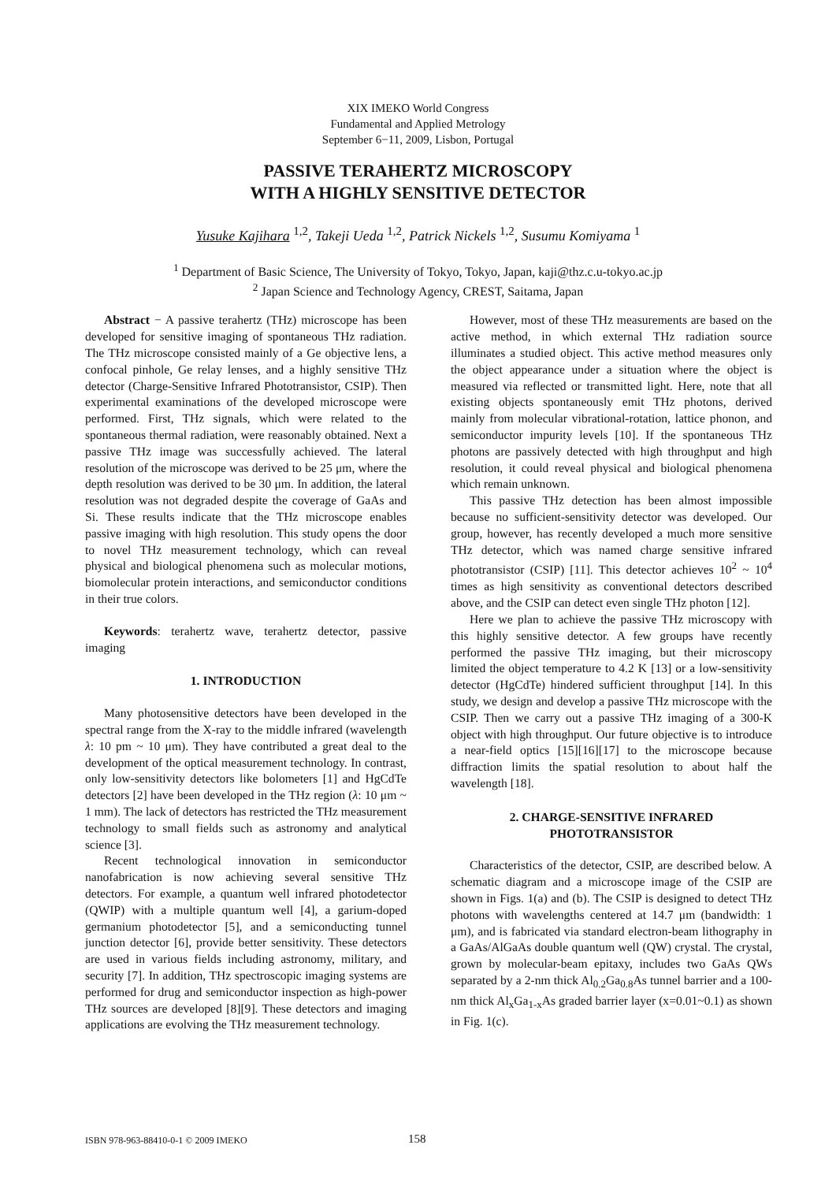XIX IMEKO World Congress
Fundamental and Applied Metrology
September 6−11, 2009, Lisbon, Portugal
PASSIVE TERAHERTZ MICROSCOPY
WITH A HIGHLY SENSITIVE DETECTOR
Yusuke Kajihara <sup>1,2</sup>, Takeji Ueda <sup>1,2</sup>, Patrick Nickels <sup>1,2</sup>, Susumu Komiyama <sup>1</sup>
<sup>1</sup> Department of Basic Science, The University of Tokyo, Tokyo, Japan, kaji@thz.c.u-tokyo.ac.jp
<sup>2</sup> Japan Science and Technology Agency, CREST, Saitama, Japan
Abstract − A passive terahertz (THz) microscope has been developed for sensitive imaging of spontaneous THz radiation. The THz microscope consisted mainly of a Ge objective lens, a confocal pinhole, Ge relay lenses, and a highly sensitive THz detector (Charge-Sensitive Infrared Phototransistor, CSIP). Then experimental examinations of the developed microscope were performed. First, THz signals, which were related to the spontaneous thermal radiation, were reasonably obtained. Next a passive THz image was successfully achieved. The lateral resolution of the microscope was derived to be 25 μm, where the depth resolution was derived to be 30 μm. In addition, the lateral resolution was not degraded despite the coverage of GaAs and Si. These results indicate that the THz microscope enables passive imaging with high resolution. This study opens the door to novel THz measurement technology, which can reveal physical and biological phenomena such as molecular motions, biomolecular protein interactions, and semiconductor conditions in their true colors.
Keywords: terahertz wave, terahertz detector, passive imaging
1. INTRODUCTION
Many photosensitive detectors have been developed in the spectral range from the X-ray to the middle infrared (wavelength λ: 10 pm ~ 10 μm). They have contributed a great deal to the development of the optical measurement technology. In contrast, only low-sensitivity detectors like bolometers [1] and HgCdTe detectors [2] have been developed in the THz region (λ: 10 μm ~ 1 mm). The lack of detectors has restricted the THz measurement technology to small fields such as astronomy and analytical science [3].
Recent technological innovation in semiconductor nanofabrication is now achieving several sensitive THz detectors. For example, a quantum well infrared photodetector (QWIP) with a multiple quantum well [4], a garium-doped germanium photodetector [5], and a semiconducting tunnel junction detector [6], provide better sensitivity. These detectors are used in various fields including astronomy, military, and security [7]. In addition, THz spectroscopic imaging systems are performed for drug and semiconductor inspection as high-power THz sources are developed [8][9]. These detectors and imaging applications are evolving the THz measurement technology.
However, most of these THz measurements are based on the active method, in which external THz radiation source illuminates a studied object. This active method measures only the object appearance under a situation where the object is measured via reflected or transmitted light. Here, note that all existing objects spontaneously emit THz photons, derived mainly from molecular vibrational-rotation, lattice phonon, and semiconductor impurity levels [10]. If the spontaneous THz photons are passively detected with high throughput and high resolution, it could reveal physical and biological phenomena which remain unknown.
This passive THz detection has been almost impossible because no sufficient-sensitivity detector was developed. Our group, however, has recently developed a much more sensitive THz detector, which was named charge sensitive infrared phototransistor (CSIP) [11]. This detector achieves 10<sup>2</sup> ~ 10<sup>4</sup> times as high sensitivity as conventional detectors described above, and the CSIP can detect even single THz photon [12].
Here we plan to achieve the passive THz microscopy with this highly sensitive detector. A few groups have recently performed the passive THz imaging, but their microscopy limited the object temperature to 4.2 K [13] or a low-sensitivity detector (HgCdTe) hindered sufficient throughput [14]. In this study, we design and develop a passive THz microscope with the CSIP. Then we carry out a passive THz imaging of a 300-K object with high throughput. Our future objective is to introduce a near-field optics [15][16][17] to the microscope because diffraction limits the spatial resolution to about half the wavelength [18].
2. CHARGE-SENSITIVE INFRARED
PHOTOTRANSISTOR
Characteristics of the detector, CSIP, are described below. A schematic diagram and a microscope image of the CSIP are shown in Figs. 1(a) and (b). The CSIP is designed to detect THz photons with wavelengths centered at 14.7 μm (bandwidth: 1 μm), and is fabricated via standard electron-beam lithography in a GaAs/AlGaAs double quantum well (QW) crystal. The crystal, grown by molecular-beam epitaxy, includes two GaAs QWs separated by a 2-nm thick Al<sub>0.2</sub>Ga<sub>0.8</sub>As tunnel barrier and a 100-nm thick Al<sub>x</sub>Ga<sub>1-x</sub>As graded barrier layer (x=0.01~0.1) as shown in Fig. 1(c).
ISBN 978-963-88410-0-1 © 2009 IMEKO 158